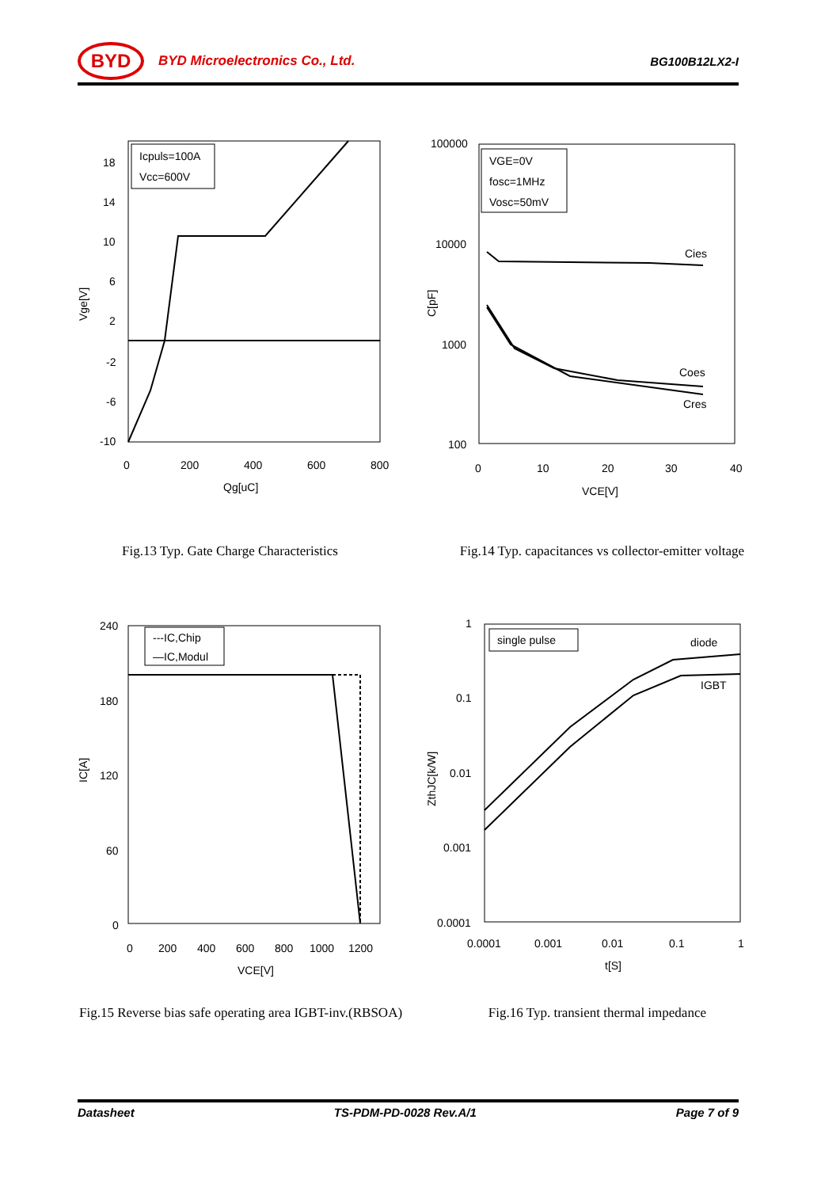BYD
BYD Microelectronics Co., Ltd. BG100B12LX2-I
18
14
10
6
2
-2
-6
-10
0
200
400
600
800
Qg[uC]
Vge[V]
Icpuls=100A
Vcc=600V
100000
10000
1000
100
0
10
20
30
40
VCE[V]
C[pF]
Cies
Coes
Cres
VGE=0V
fosc=1MHz
Vosc=50mV
Fig.13 Typ. Gate Charge Characteristics Fig.14 Typ. capacitances vs collector-emitter voltage
240
180
120
60
0
0
200
400
600
800
1000
1200
VCE[V]
IC[A]
---IC,Chip
—IC,Modul
1
0.1
0.01
0.001
0.0001
0.0001
0.001
0.01
0.1
1
t[S]
ZthJC[k/W]
single pulse
diode
IGBT
Fig.15 Reverse bias safe operating area IGBT-inv.(RBSOA) Fig.16 Typ. transient thermal impedance
Datasheet TS-PDM-PD-0028 Rev.A/1 Page 7 of 9